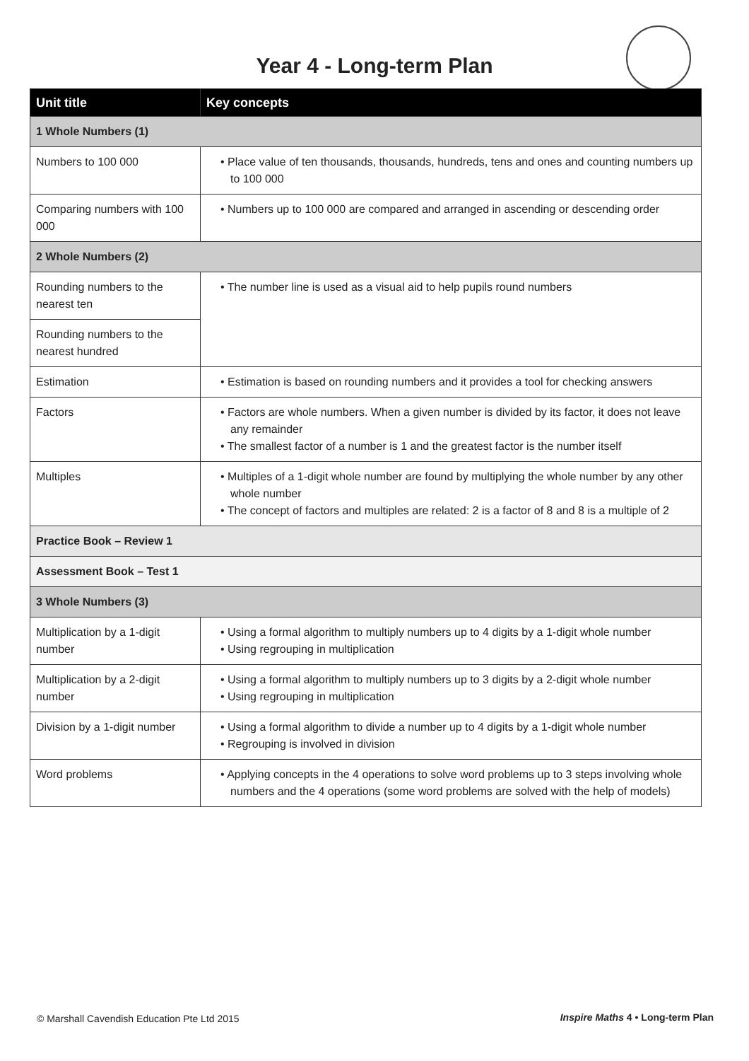Year 4 - Long-term Plan
| Unit title | Key concepts |
| --- | --- |
| 1 Whole Numbers (1) | |
| Numbers to 100 000 | • Place value of ten thousands, thousands, hundreds, tens and ones and counting numbers up to 100 000 |
| Comparing numbers with 100 000 | • Numbers up to 100 000 are compared and arranged in ascending or descending order |
| 2 Whole Numbers (2) | |
| Rounding numbers to the nearest ten | • The number line is used as a visual aid to help pupils round numbers |
| Rounding numbers to the nearest hundred | |
| Estimation | • Estimation is based on rounding numbers and it provides a tool for checking answers |
| Factors | • Factors are whole numbers. When a given number is divided by its factor, it does not leave any remainder • The smallest factor of a number is 1 and the greatest factor is the number itself |
| Multiples | • Multiples of a 1-digit whole number are found by multiplying the whole number by any other whole number • The concept of factors and multiples are related: 2 is a factor of 8 and 8 is a multiple of 2 |
| Practice Book – Review 1 | |
| Assessment Book – Test 1 | |
| 3 Whole Numbers (3) | |
| Multiplication by a 1-digit number | • Using a formal algorithm to multiply numbers up to 4 digits by a 1-digit whole number • Using regrouping in multiplication |
| Multiplication by a 2-digit number | • Using a formal algorithm to multiply numbers up to 3 digits by a 2-digit whole number • Using regrouping in multiplication |
| Division by a 1-digit number | • Using a formal algorithm to divide a number up to 4 digits by a 1-digit whole number • Regrouping is involved in division |
| Word problems | • Applying concepts in the 4 operations to solve word problems up to 3 steps involving whole numbers and the 4 operations (some word problems are solved with the help of models) |
© Marshall Cavendish Education Pte Ltd 2015
Inspire Maths 4 • Long-term Plan